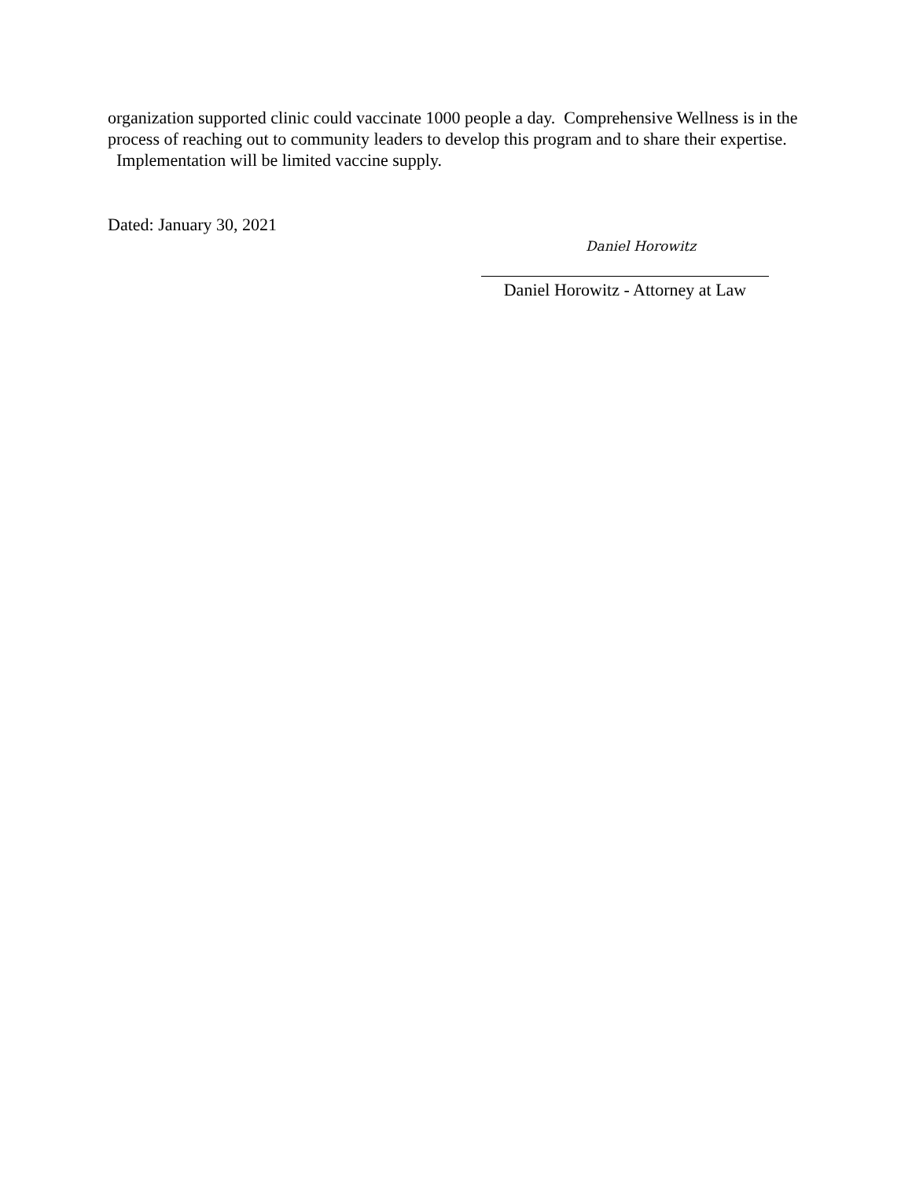organization supported clinic could vaccinate 1000 people a day. Comprehensive Wellness is in the process of reaching out to community leaders to develop this program and to share their expertise. Implementation will be limited vaccine supply.
Dated: January 30, 2021
Daniel Horowitz
Daniel Horowitz - Attorney at Law